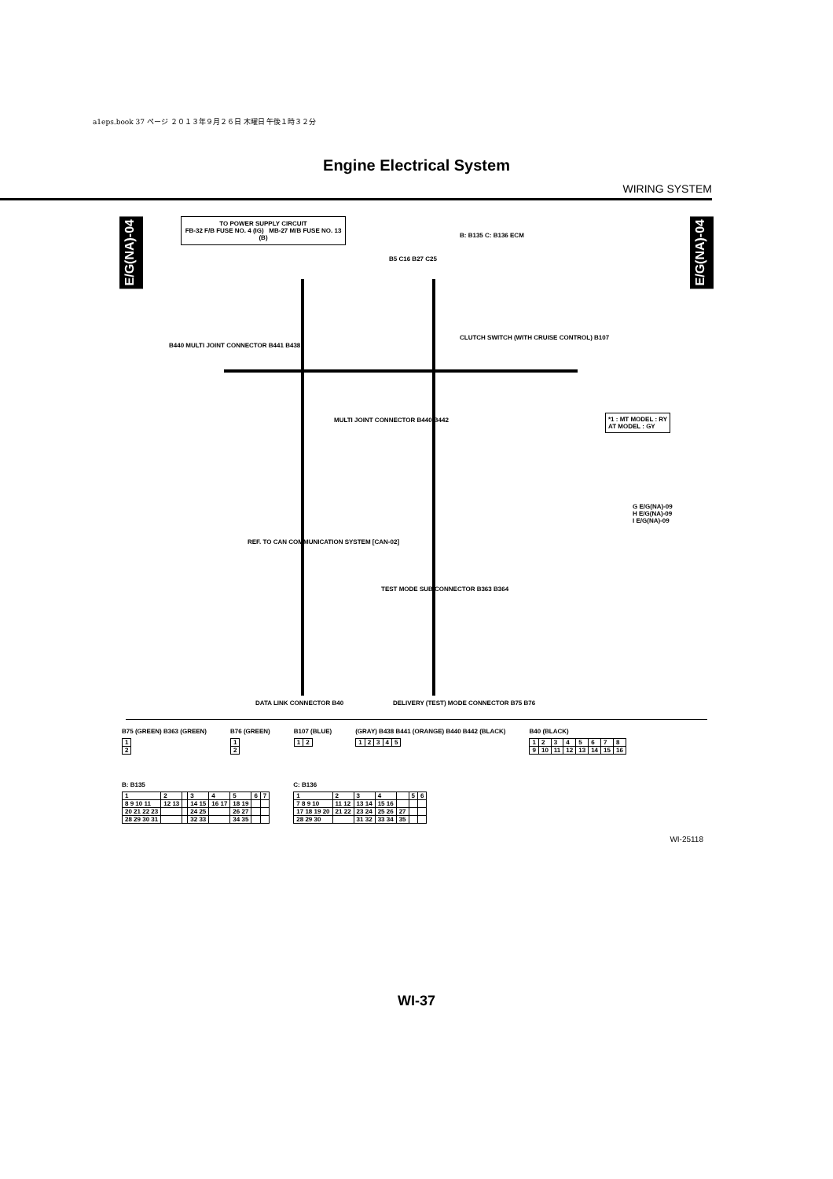a1eps.book 37 ページ ２０１３年９月２６日 木曜日 午後１時３２分
Engine Electrical System
WIRING SYSTEM
E/G(NA)-04
E/G(NA)-04
TO POWER SUPPLY CIRCUIT
FB-32 F/B FUSE NO. 4 (IG) MB-27 M/B FUSE NO. 13 (B)
B: B135 C: B136 ECM
B5 C16 B27 C25
B440 MULTI JOINT CONNECTOR B441 B438
CLUTCH SWITCH (WITH CRUISE CONTROL) B107
*1 : MT MODEL : RY
AT MODEL : GY
MULTI JOINT CONNECTOR B440 B442
G E/G(NA)-09
H E/G(NA)-09
I E/G(NA)-09
REF. TO CAN COMMUNICATION SYSTEM [CAN-02]
TEST MODE SUB CONNECTOR B363 B364
DATA LINK CONNECTOR B40
DELIVERY (TEST) MODE CONNECTOR B75 B76
B75 (GREEN) B363 (GREEN)
| 1 |
| 2 |
B76 (GREEN)
| 1 |
| 2 |
B107 (BLUE)
| 1 | 2 |
(GRAY) B438 B441 (ORANGE) B440 B442 (BLACK)
| 1 | 2 | 3 | 4 | 5 |
B40 (BLACK)
| 1 | 2 | 3 | 4 | 5 | 6 | 7 | 8 |
| 9 | 10 | 11 | 12 | 13 | 14 | 15 | 16 |
B: B135
| 1 | 2 | | 3 | 4 | 5 | 6 | 7 |
| 8 9 10 11 | 12 13 | | 14 15 | 16 17 | 18 19 | | |
| 20 21 22 23 | | | 24 25 | | 26 27 | | |
| 28 29 30 31 | | | 32 33 | | 34 35 | | |
C: B136
| 1 | 2 | 3 | 4 | | 5 | 6 |
| 7 8 9 10 | 11 12 | 13 14 | 15 16 | | | |
| 17 18 19 20 | 21 22 | 23 24 | 25 26 | 27 | | |
| 28 29 30 | | 31 32 | 33 34 | 35 | | |
WI-25118
WI-37